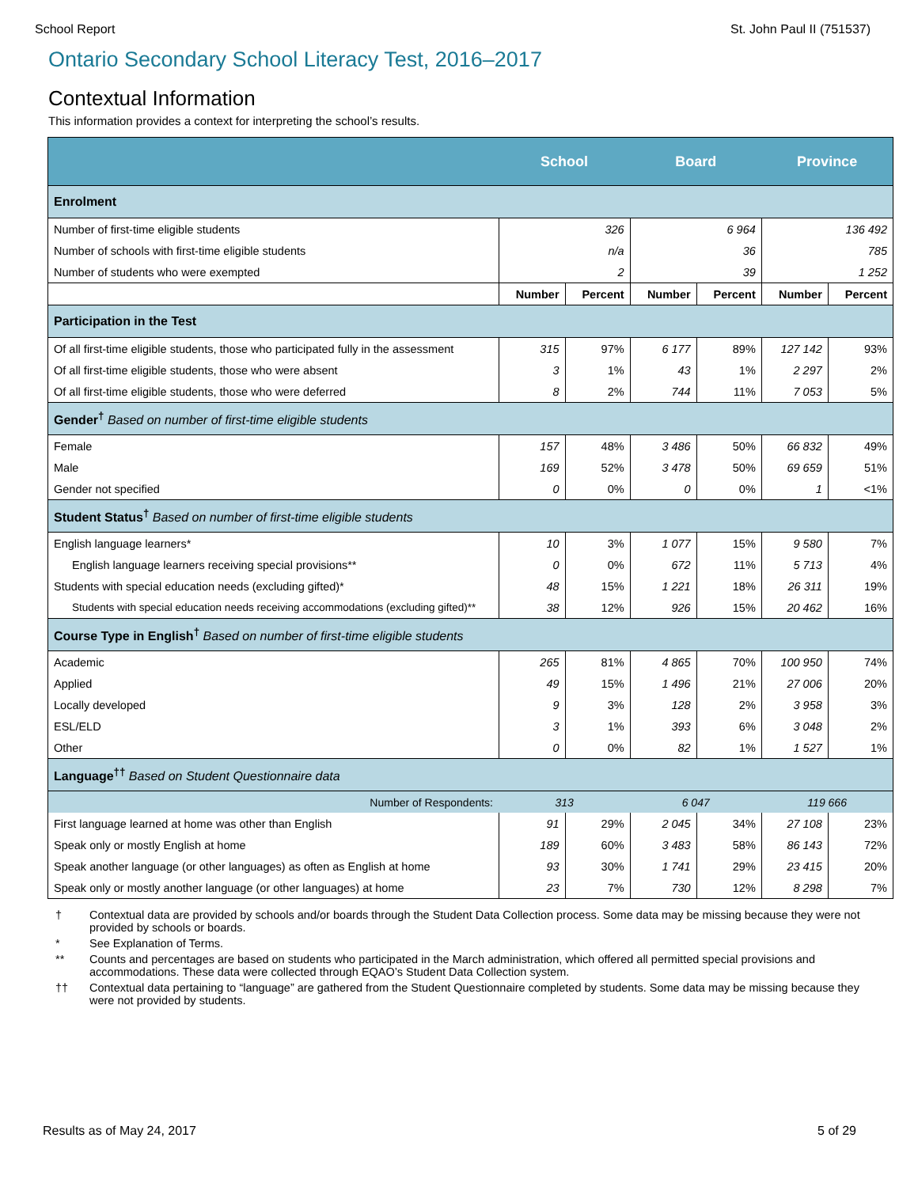School Report St. John Paul II (751537)
Ontario Secondary School Literacy Test, 2016–2017
Contextual Information
This information provides a context for interpreting the school’s results.
| | School | | Board | | Province | |
| --- | --- | --- | --- | --- | --- | --- |
| Enrolment | | | | | | |
| Number of first-time eligible students | 326 | | 6 964 | | 136 492 | |
| Number of schools with first-time eligible students | n/a | | 36 | | 785 | |
| Number of students who were exempted | 2 | | 39 | | 1 252 | |
| | Number | Percent | Number | Percent | Number | Percent |
| Participation in the Test | | | | | | |
| Of all first-time eligible students, those who participated fully in the assessment | 315 | 97% | 6 177 | 89% | 127 142 | 93% |
| Of all first-time eligible students, those who were absent | 3 | 1% | 43 | 1% | 2 297 | 2% |
| Of all first-time eligible students, those who were deferred | 8 | 2% | 744 | 11% | 7 053 | 5% |
| Gender<sup>†</sup> Based on number of first-time eligible students | | | | | | |
| Female | 157 | 48% | 3 486 | 50% | 66 832 | 49% |
| Male | 169 | 52% | 3 478 | 50% | 69 659 | 51% |
| Gender not specified | 0 | 0% | 0 | 0% | 1 | <1% |
| Student Status<sup>†</sup> Based on number of first-time eligible students | | | | | | |
| English language learners* | 10 | 3% | 1 077 | 15% | 9 580 | 7% |
| English language learners receiving special provisions** | 0 | 0% | 672 | 11% | 5 713 | 4% |
| Students with special education needs (excluding gifted)* | 48 | 15% | 1 221 | 18% | 26 311 | 19% |
| Students with special education needs receiving accommodations (excluding gifted)** | 38 | 12% | 926 | 15% | 20 462 | 16% |
| Course Type in English<sup>†</sup> Based on number of first-time eligible students | | | | | | |
| Academic | 265 | 81% | 4 865 | 70% | 100 950 | 74% |
| Applied | 49 | 15% | 1 496 | 21% | 27 006 | 20% |
| Locally developed | 9 | 3% | 128 | 2% | 3 958 | 3% |
| ESL/ELD | 3 | 1% | 393 | 6% | 3 048 | 2% |
| Other | 0 | 0% | 82 | 1% | 1 527 | 1% |
| Language<sup>††</sup> Based on Student Questionnaire data | | | | | | |
| Number of Respondents: | 313 | | 6 047 | | 119 666 | |
| First language learned at home was other than English | 91 | 29% | 2 045 | 34% | 27 108 | 23% |
| Speak only or mostly English at home | 189 | 60% | 3 483 | 58% | 86 143 | 72% |
| Speak another language (or other languages) as often as English at home | 93 | 30% | 1 741 | 29% | 23 415 | 20% |
| Speak only or mostly another language (or other languages) at home | 23 | 7% | 730 | 12% | 8 298 | 7% |
† Contextual data are provided by schools and/or boards through the Student Data Collection process. Some data may be missing because they were not provided by schools or boards.
* See Explanation of Terms.
** Counts and percentages are based on students who participated in the March administration, which offered all permitted special provisions and accommodations. These data were collected through EQAO’s Student Data Collection system.
†† Contextual data pertaining to “language” are gathered from the Student Questionnaire completed by students. Some data may be missing because they were not provided by students.
Results as of May 24, 2017 5 of 29